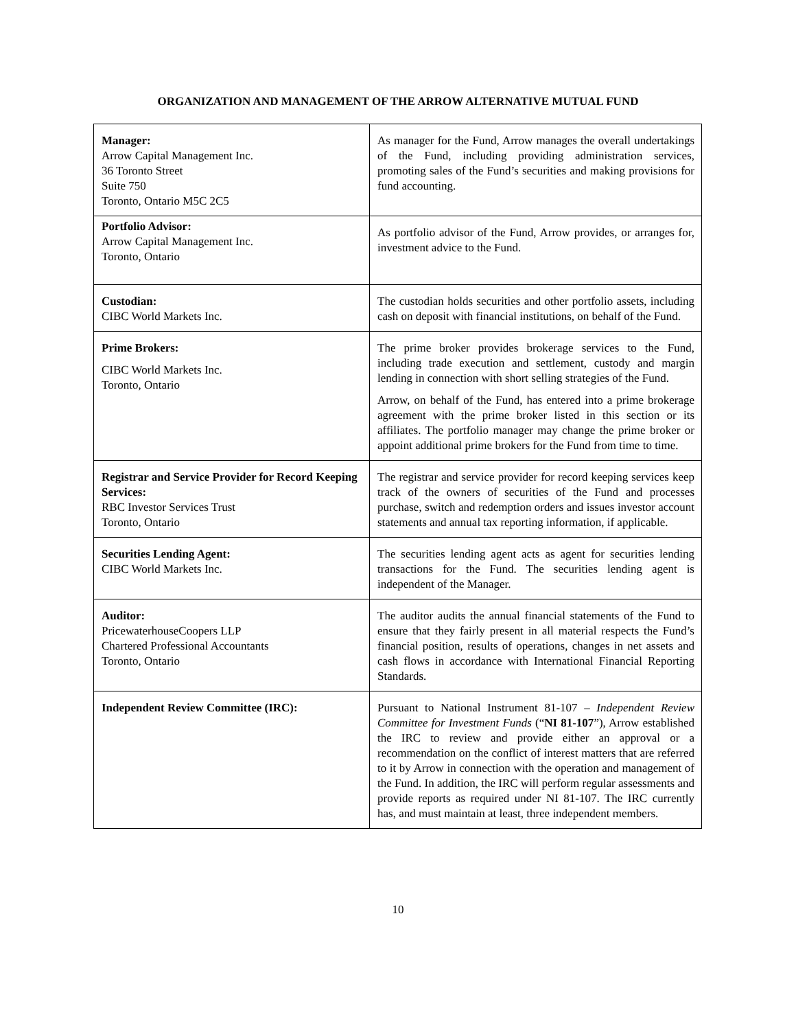ORGANIZATION AND MANAGEMENT OF THE ARROW ALTERNATIVE MUTUAL FUND
| Manager: Arrow Capital Management Inc. 36 Toronto Street Suite 750 Toronto, Ontario M5C 2C5 | As manager for the Fund, Arrow manages the overall undertakings of the Fund, including providing administration services, promoting sales of the Fund’s securities and making provisions for fund accounting. |
| Portfolio Advisor: Arrow Capital Management Inc. Toronto, Ontario | As portfolio advisor of the Fund, Arrow provides, or arranges for, investment advice to the Fund. |
| Custodian: CIBC World Markets Inc. | The custodian holds securities and other portfolio assets, including cash on deposit with financial institutions, on behalf of the Fund. |
| Prime Brokers: CIBC World Markets Inc. Toronto, Ontario | The prime broker provides brokerage services to the Fund, including trade execution and settlement, custody and margin lending in connection with short selling strategies of the Fund. Arrow, on behalf of the Fund, has entered into a prime brokerage agreement with the prime broker listed in this section or its affiliates. The portfolio manager may change the prime broker or appoint additional prime brokers for the Fund from time to time. |
| Registrar and Service Provider for Record Keeping Services: RBC Investor Services Trust Toronto, Ontario | The registrar and service provider for record keeping services keep track of the owners of securities of the Fund and processes purchase, switch and redemption orders and issues investor account statements and annual tax reporting information, if applicable. |
| Securities Lending Agent: CIBC World Markets Inc. | The securities lending agent acts as agent for securities lending transactions for the Fund. The securities lending agent is independent of the Manager. |
| Auditor: PricewaterhouseCoopers LLP Chartered Professional Accountants Toronto, Ontario | The auditor audits the annual financial statements of the Fund to ensure that they fairly present in all material respects the Fund’s financial position, results of operations, changes in net assets and cash flows in accordance with International Financial Reporting Standards. |
| Independent Review Committee (IRC): | Pursuant to National Instrument 81-107 – Independent Review Committee for Investment Funds (“ NI 81-107 ”), Arrow established the IRC to review and provide either an approval or a recommendation on the conflict of interest matters that are referred to it by Arrow in connection with the operation and management of the Fund. In addition, the IRC will perform regular assessments and provide reports as required under NI 81-107. The IRC currently has, and must maintain at least, three independent members. |
10